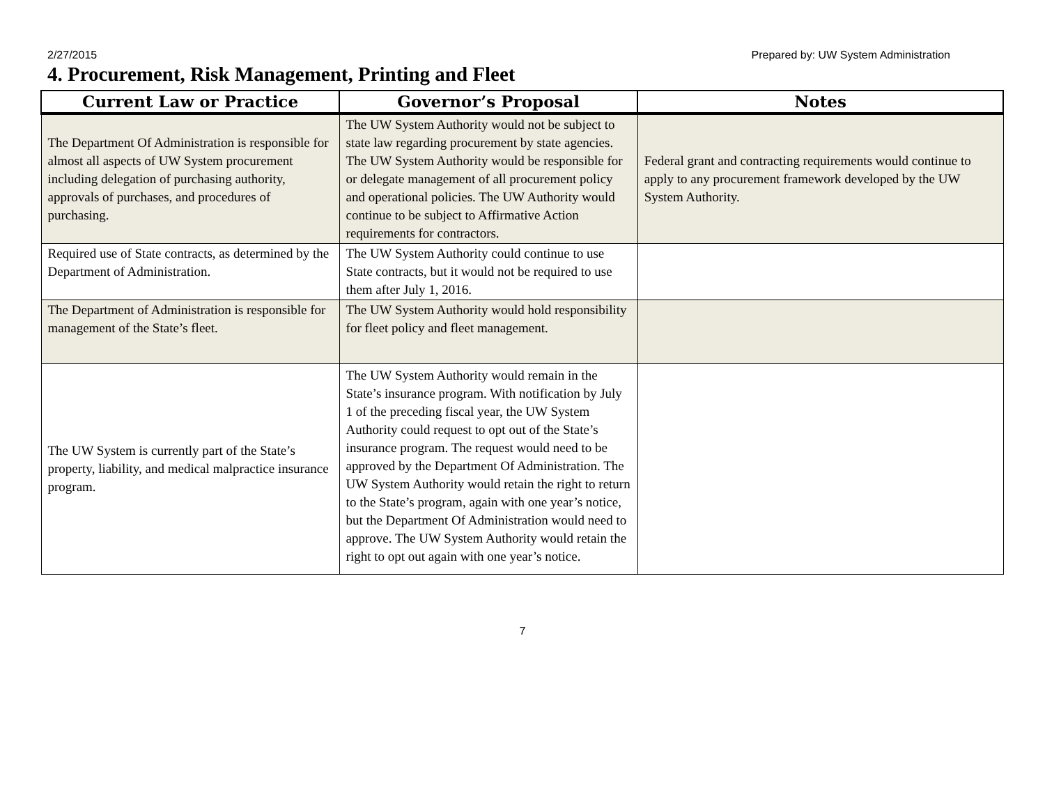2/27/2015 Prepared by: UW System Administration
4. Procurement, Risk Management, Printing and Fleet
| Current Law or Practice | Governor’s Proposal | Notes |
| --- | --- | --- |
| The Department Of Administration is responsible for almost all aspects of UW System procurement including delegation of purchasing authority, approvals of purchases, and procedures of purchasing. | The UW System Authority would not be subject to state law regarding procurement by state agencies. The UW System Authority would be responsible for or delegate management of all procurement policy and operational policies. The UW Authority would continue to be subject to Affirmative Action requirements for contractors. | Federal grant and contracting requirements would continue to apply to any procurement framework developed by the UW System Authority. |
| Required use of State contracts, as determined by the Department of Administration. | The UW System Authority could continue to use State contracts, but it would not be required to use them after July 1, 2016. | |
| The Department of Administration is responsible for management of the State’s fleet. | The UW System Authority would hold responsibility for fleet policy and fleet management. | |
| The UW System is currently part of the State’s property, liability, and medical malpractice insurance program. | The UW System Authority would remain in the State’s insurance program. With notification by July 1 of the preceding fiscal year, the UW System Authority could request to opt out of the State’s insurance program. The request would need to be approved by the Department Of Administration. The UW System Authority would retain the right to return to the State’s program, again with one year’s notice, but the Department Of Administration would need to approve. The UW System Authority would retain the right to opt out again with one year’s notice. | |
7